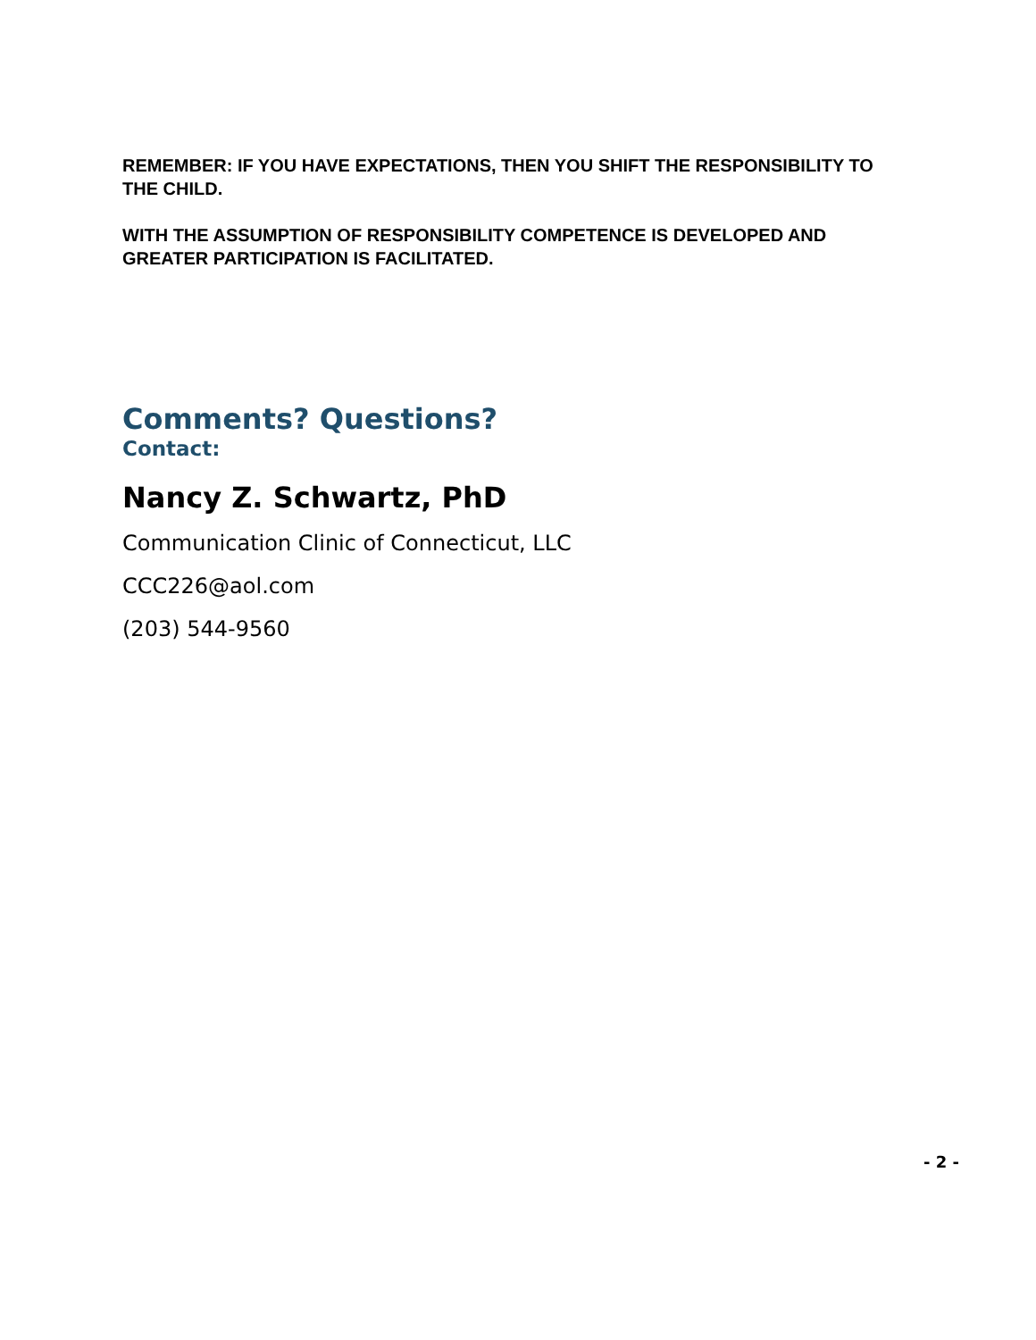REMEMBER: IF YOU HAVE EXPECTATIONS, THEN YOU SHIFT THE RESPONSIBILITY TO THE CHILD.
WITH THE ASSUMPTION OF RESPONSIBILITY COMPETENCE IS DEVELOPED AND GREATER PARTICIPATION IS FACILITATED.
Comments? Questions?
Contact:
Nancy Z. Schwartz, PhD
Communication Clinic of Connecticut, LLC
CCC226@aol.com
(203) 544-9560
- 2 -